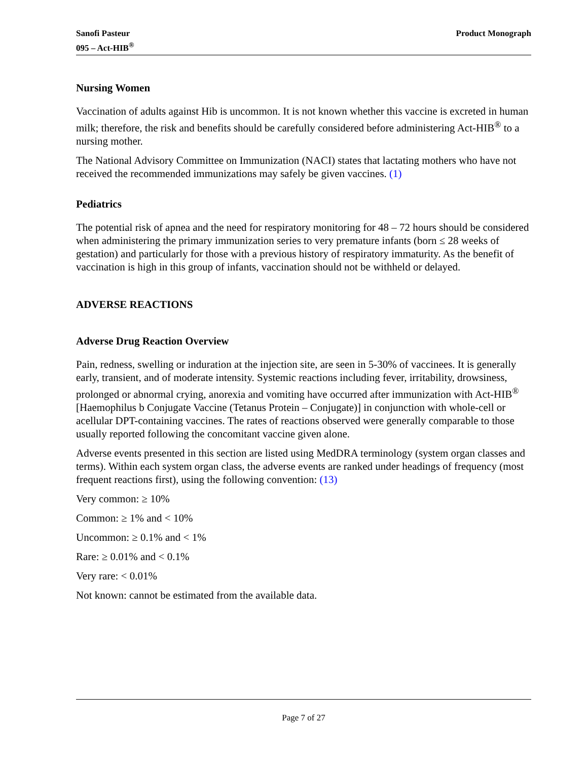Sanofi Pasteur
095 – Act-HIB<sup>®</sup>
Product Monograph
Nursing Women
Vaccination of adults against Hib is uncommon. It is not known whether this vaccine is excreted in human milk; therefore, the risk and benefits should be carefully considered before administering Act-HIB<sup>®</sup> to a nursing mother.
The National Advisory Committee on Immunization (NACI) states that lactating mothers who have not received the recommended immunizations may safely be given vaccines. (1)
Pediatrics
The potential risk of apnea and the need for respiratory monitoring for 48 – 72 hours should be considered when administering the primary immunization series to very premature infants (born ≤ 28 weeks of gestation) and particularly for those with a previous history of respiratory immaturity. As the benefit of vaccination is high in this group of infants, vaccination should not be withheld or delayed.
ADVERSE REACTIONS
Adverse Drug Reaction Overview
Pain, redness, swelling or induration at the injection site, are seen in 5-30% of vaccinees. It is generally early, transient, and of moderate intensity. Systemic reactions including fever, irritability, drowsiness, prolonged or abnormal crying, anorexia and vomiting have occurred after immunization with Act-HIB<sup>®</sup> [Haemophilus b Conjugate Vaccine (Tetanus Protein – Conjugate)] in conjunction with whole-cell or acellular DPT-containing vaccines. The rates of reactions observed were generally comparable to those usually reported following the concomitant vaccine given alone.
Adverse events presented in this section are listed using MedDRA terminology (system organ classes and terms). Within each system organ class, the adverse events are ranked under headings of frequency (most frequent reactions first), using the following convention: (13)
Very common: ≥ 10%
Common: ≥ 1% and < 10%
Uncommon: ≥ 0.1% and < 1%
Rare: ≥ 0.01% and < 0.1%
Very rare: < 0.01%
Not known: cannot be estimated from the available data.
Page 7 of 27